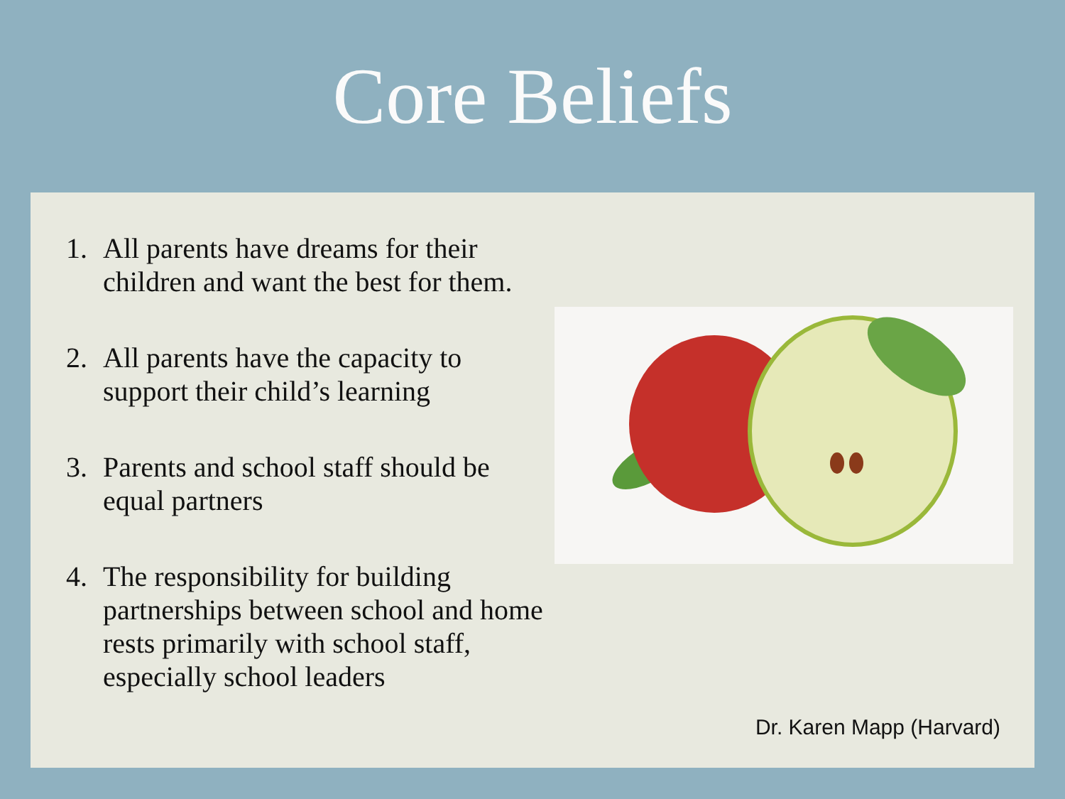Core Beliefs
1. All parents have dreams for their children and want the best for them.
2. All parents have the capacity to support their child’s learning
3. Parents and school staff should be equal partners
4. The responsibility for building partnerships between school and home rests primarily with school staff, especially school leaders
Dr. Karen Mapp (Harvard)